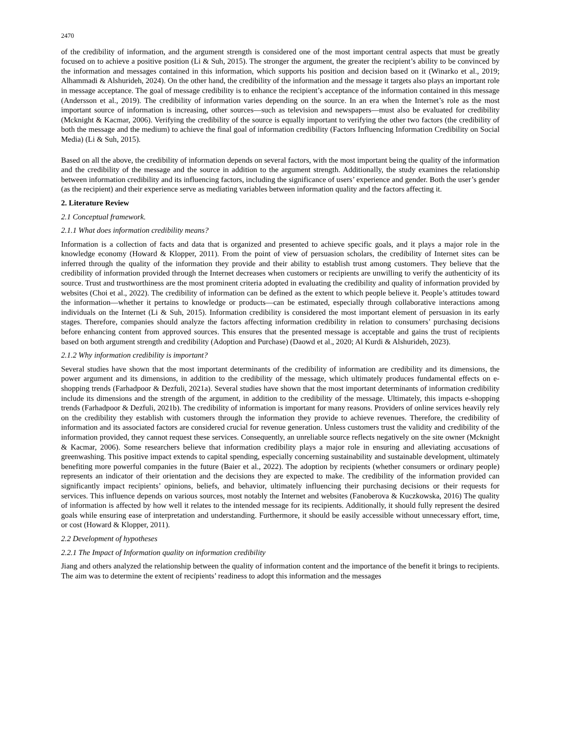2470
of the credibility of information, and the argument strength is considered one of the most important central aspects that must be greatly focused on to achieve a positive position (Li & Suh, 2015). The stronger the argument, the greater the recipient’s ability to be convinced by the information and messages contained in this information, which supports his position and decision based on it (Winarko et al., 2019; Alhammadi & Alshurideh, 2024). On the other hand, the credibility of the information and the message it targets also plays an important role in message acceptance. The goal of message credibility is to enhance the recipient’s acceptance of the information contained in this message (Andersson et al., 2019). The credibility of information varies depending on the source. In an era when the Internet’s role as the most important source of information is increasing, other sources—such as television and newspapers—must also be evaluated for credibility (Mcknight & Kacmar, 2006). Verifying the credibility of the source is equally important to verifying the other two factors (the credibility of both the message and the medium) to achieve the final goal of information credibility (Factors Influencing Information Credibility on Social Media) (Li & Suh, 2015).
Based on all the above, the credibility of information depends on several factors, with the most important being the quality of the information and the credibility of the message and the source in addition to the argument strength. Additionally, the study examines the relationship between information credibility and its influencing factors, including the significance of users’ experience and gender. Both the user’s gender (as the recipient) and their experience serve as mediating variables between information quality and the factors affecting it.
2. Literature Review
2.1 Conceptual framework.
2.1.1 What does information credibility means?
Information is a collection of facts and data that is organized and presented to achieve specific goals, and it plays a major role in the knowledge economy (Howard & Klopper, 2011). From the point of view of persuasion scholars, the credibility of Internet sites can be inferred through the quality of the information they provide and their ability to establish trust among customers. They believe that the credibility of information provided through the Internet decreases when customers or recipients are unwilling to verify the authenticity of its source. Trust and trustworthiness are the most prominent criteria adopted in evaluating the credibility and quality of information provided by websites (Choi et al., 2022). The credibility of information can be defined as the extent to which people believe it. People’s attitudes toward the information—whether it pertains to knowledge or products—can be estimated, especially through collaborative interactions among individuals on the Internet (Li & Suh, 2015). Information credibility is considered the most important element of persuasion in its early stages. Therefore, companies should analyze the factors affecting information credibility in relation to consumers’ purchasing decisions before enhancing content from approved sources. This ensures that the presented message is acceptable and gains the trust of recipients based on both argument strength and credibility (Adoption and Purchase) (Daowd et al., 2020; Al Kurdi & Alshurideh, 2023).
2.1.2 Why information credibility is important?
Several studies have shown that the most important determinants of the credibility of information are credibility and its dimensions, the power argument and its dimensions, in addition to the credibility of the message, which ultimately produces fundamental effects on e-shopping trends (Farhadpoor & Dezfuli, 2021a). Several studies have shown that the most important determinants of information credibility include its dimensions and the strength of the argument, in addition to the credibility of the message. Ultimately, this impacts e-shopping trends (Farhadpoor & Dezfuli, 2021b). The credibility of information is important for many reasons. Providers of online services heavily rely on the credibility they establish with customers through the information they provide to achieve revenues. Therefore, the credibility of information and its associated factors are considered crucial for revenue generation. Unless customers trust the validity and credibility of the information provided, they cannot request these services. Consequently, an unreliable source reflects negatively on the site owner (Mcknight & Kacmar, 2006). Some researchers believe that information credibility plays a major role in ensuring and alleviating accusations of greenwashing. This positive impact extends to capital spending, especially concerning sustainability and sustainable development, ultimately benefiting more powerful companies in the future (Baier et al., 2022). The adoption by recipients (whether consumers or ordinary people) represents an indicator of their orientation and the decisions they are expected to make. The credibility of the information provided can significantly impact recipients’ opinions, beliefs, and behavior, ultimately influencing their purchasing decisions or their requests for services. This influence depends on various sources, most notably the Internet and websites (Fanoberova & Kuczkowska, 2016) The quality of information is affected by how well it relates to the intended message for its recipients. Additionally, it should fully represent the desired goals while ensuring ease of interpretation and understanding. Furthermore, it should be easily accessible without unnecessary effort, time, or cost (Howard & Klopper, 2011).
2.2 Development of hypotheses
2.2.1 The Impact of Information quality on information credibility
Jiang and others analyzed the relationship between the quality of information content and the importance of the benefit it brings to recipients. The aim was to determine the extent of recipients’ readiness to adopt this information and the messages